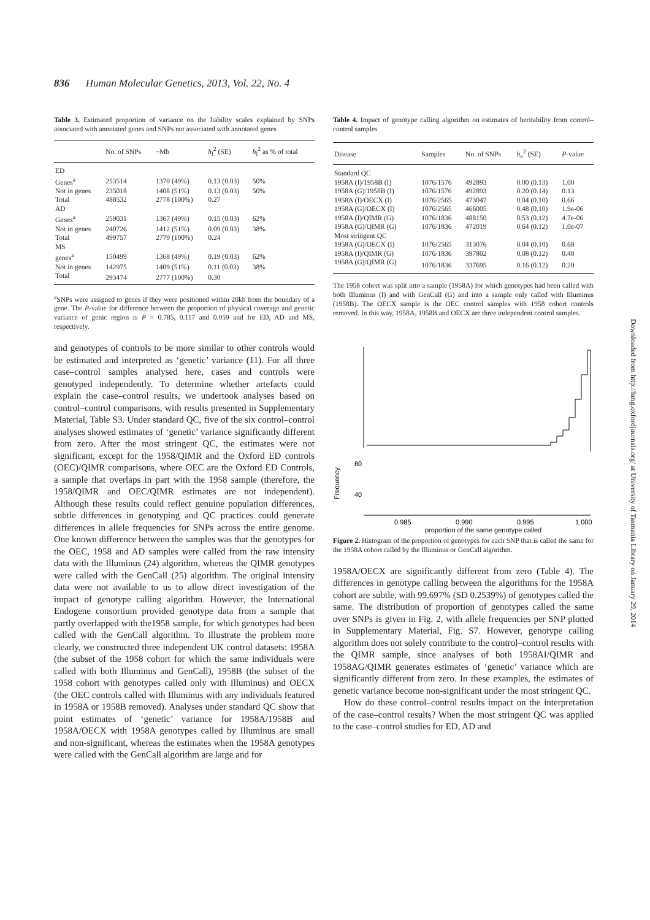836 Human Molecular Genetics, 2013, Vol. 22, No. 4
Table 3. Estimated proportion of variance on the liability scales explained by SNPs associated with annotated genes and SNPs not associated with annotated genes
| | No. of SNPs | ~Mb | h<sub>l</sub><sup>2</sup> (SE) | h<sub>l</sub><sup>2</sup> as % of total |
| --- | --- | --- | --- | --- |
| ED | | | | |
| Genes<sup>a</sup> | 253514 | 1370 (49%) | 0.13 (0.03) | 50% |
| Not in genes | 235018 | 1408 (51%) | 0.13 (0.03) | 50% |
| Total | 488532 | 2778 (100%) | 0.27 | |
| AD | | | | |
| Genes<sup>a</sup> | 259031 | 1367 (49%) | 0.15 (0.03) | 62% |
| Not in genes | 240726 | 1412 (51%) | 0.09 (0.03) | 38% |
| Total | 499757 | 2779 (100%) | 0.24 | |
| MS | | | | |
| genes<sup>a</sup> | 150499 | 1368 (49%) | 0.19 (0.03) | 62% |
| Not in genes | 142975 | 1409 (51%) | 0.11 (0.03) | 38% |
| Total | 293474 | 2777 (100%) | 0.30 | |
<sup>a</sup> SNPs were assigned to genes if they were positioned within 20kb from the boundary of a gene. The P-value for difference between the proportion of physical coverage and genetic variance of genic region is P = 0.785, 0.117 and 0.059 and for ED, AD and MS, respectively.
and genotypes of controls to be more similar to other controls would be estimated and interpreted as ‘genetic’ variance (11). For all three case–control samples analysed here, cases and controls were genotyped independently. To determine whether artefacts could explain the case–control results, we undertook analyses based on control–control comparisons, with results presented in Supplementary Material, Table S3. Under standard QC, five of the six control–control analyses showed estimates of ‘genetic’ variance significantly different from zero. After the most stringent QC, the estimates were not significant, except for the 1958/QIMR and the Oxford ED controls (OEC)/QIMR comparisons, where OEC are the Oxford ED Controls, a sample that overlaps in part with the 1958 sample (therefore, the 1958/QIMR and OEC/QIMR estimates are not independent). Although these results could reflect genuine population differences, subtle differences in genotyping and QC practices could generate differences in allele frequencies for SNPs across the entire genome. One known difference between the samples was that the genotypes for the OEC, 1958 and AD samples were called from the raw intensity data with the Illuminus (24) algorithm, whereas the QIMR genotypes were called with the GenCall (25) algorithm. The original intensity data were not available to us to allow direct investigation of the impact of genotype calling algorithm. However, the International Endogene consortium provided genotype data from a sample that partly overlapped with the1958 sample, for which genotypes had been called with the GenCall algorithm. To illustrate the problem more clearly, we constructed three independent UK control datasets: 1958A (the subset of the 1958 cohort for which the same individuals were called with both Illuminus and GenCall), 1958B (the subset of the 1958 cohort with genotypes called only with Illuminus) and OECX (the OEC controls called with Illuminus with any individuals featured in 1958A or 1958B removed). Analyses under standard QC show that point estimates of ‘genetic’ variance for 1958A/1958B and 1958A/OECX with 1958A genotypes called by Illuminus are small and non-significant, whereas the estimates when the 1958A genotypes were called with the GenCall algorithm are large and for
Table 4. Impact of genotype calling algorithm on estimates of heritability from control–control samples
| Disease | Samples | No. of SNPs | h<sub>o</sub><sup>2</sup> (SE) | P -value |
| --- | --- | --- | --- | --- |
| Standard QC | | | | |
| 1958A (I)/1958B (I) | 1076/1576 | 492893 | 0.00 (0.13) | 1.00 |
| 1958A (G)/1958B (I) | 1076/1576 | 492893 | 0.20 (0.14) | 0.13 |
| 1958A (I)/OECX (I) | 1076/2565 | 473047 | 0.04 (0.10) | 0.66 |
| 1958A (G)/OECX (I) | 1076/2565 | 466005 | 0.48 (0.10) | 1.9e-06 |
| 1958A (I)/QIMR (G) | 1076/1836 | 488150 | 0.53 (0.12) | 4.7e-06 |
| 1958A (G)/QIMR (G) | 1076/1836 | 472019 | 0.64 (0.12) | 1.0e-07 |
| Most stringent QC | | | | |
| 1958A (G)/OECX (I) | 1076/2565 | 313076 | 0.04 (0.10) | 0.68 |
| 1958A (I)/QIMR (G) | 1076/1836 | 397802 | 0.08 (0.12) | 0.48 |
| 1958A (G)/QIMR (G) | 1076/1836 | 337695 | 0.16 (0.12) | 0.20 |
The 1958 cohort was split into a sample (1958A) for which genotypes had been called with both Illuminus (I) and with GenCall (G) and into a sample only called with Illuminus (1958B). The OECX sample is the OEC control samples with 1958 cohort controls removed. In this way, 1958A, 1958B and OECX are three independent control samples.
Frequency
80
40
0.985
0.990
0.995
1.000
proportion of the same genotype called
Figure 2. Histogram of the proportion of genotypes for each SNP that is called the same for the 1958A cohort called by the Illuminus or GenCall algorithm.
1958A/OECX are significantly different from zero (Table 4). The differences in genotype calling between the algorithms for the 1958A cohort are subtle, with 99.697% (SD 0.2539%) of genotypes called the same. The distribution of proportion of genotypes called the same over SNPs is given in Fig. 2, with allele frequencies per SNP plotted in Supplementary Material, Fig. S7. However, genotype calling algorithm does not solely contribute to the control–control results with the QIMR sample, since analyses of both 1958AI/QIMR and 1958AG/QIMR generates estimates of ‘genetic’ variance which are significantly different from zero. In these examples, the estimates of genetic variance become non-significant under the most stringent QC.
How do these control–control results impact on the interpretation of the case–control results? When the most stringent QC was applied to the case–control studies for ED, AD and
Downloaded from http://hmg.oxfordjournals.org/ at University of Tasmania Library on January 29, 2014